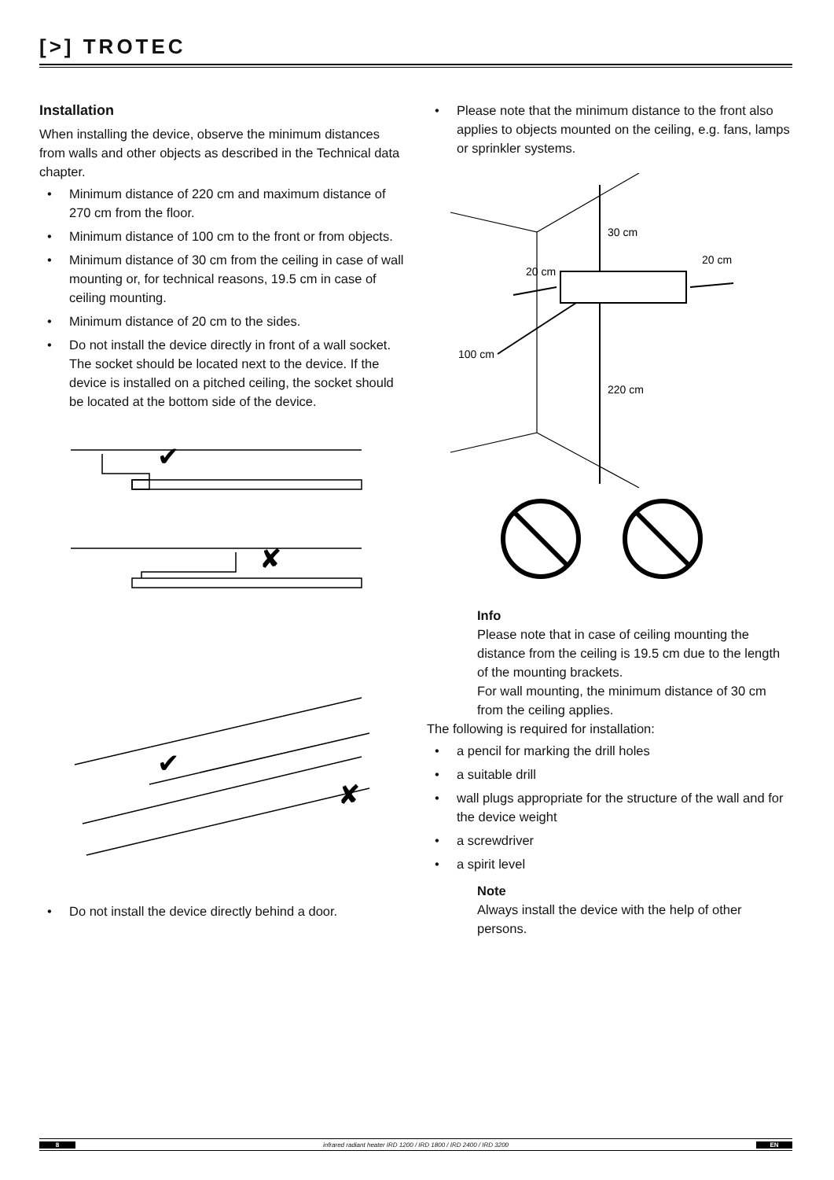[>] TROTEC
Installation
When installing the device, observe the minimum distances from walls and other objects as described in the Technical data chapter.
Minimum distance of 220 cm and maximum distance of 270 cm from the floor.
Minimum distance of 100 cm to the front or from objects.
Minimum distance of 30 cm from the ceiling in case of wall mounting or, for technical reasons, 19.5 cm in case of ceiling mounting.
Minimum distance of 20 cm to the sides.
Do not install the device directly in front of a wall socket. The socket should be located next to the device. If the device is installed on a pitched ceiling, the socket should be located at the bottom side of the device.
✔
✘
✔
✘
Do not install the device directly behind a door.
Please note that the minimum distance to the front also applies to objects mounted on the ceiling, e.g. fans, lamps or sprinkler systems.
30 cm
20 cm
20 cm
100 cm
220 cm
Info
Please note that in case of ceiling mounting the distance from the ceiling is 19.5 cm due to the length of the mounting brackets.
For wall mounting, the minimum distance of 30 cm from the ceiling applies.
The following is required for installation:
a pencil for marking the drill holes
a suitable drill
wall plugs appropriate for the structure of the wall and for the device weight
a screwdriver
a spirit level
Note
Always install the device with the help of other persons.
8 infrared radiant heater IRD 1200 / IRD 1800 / IRD 2400 / IRD 3200 EN